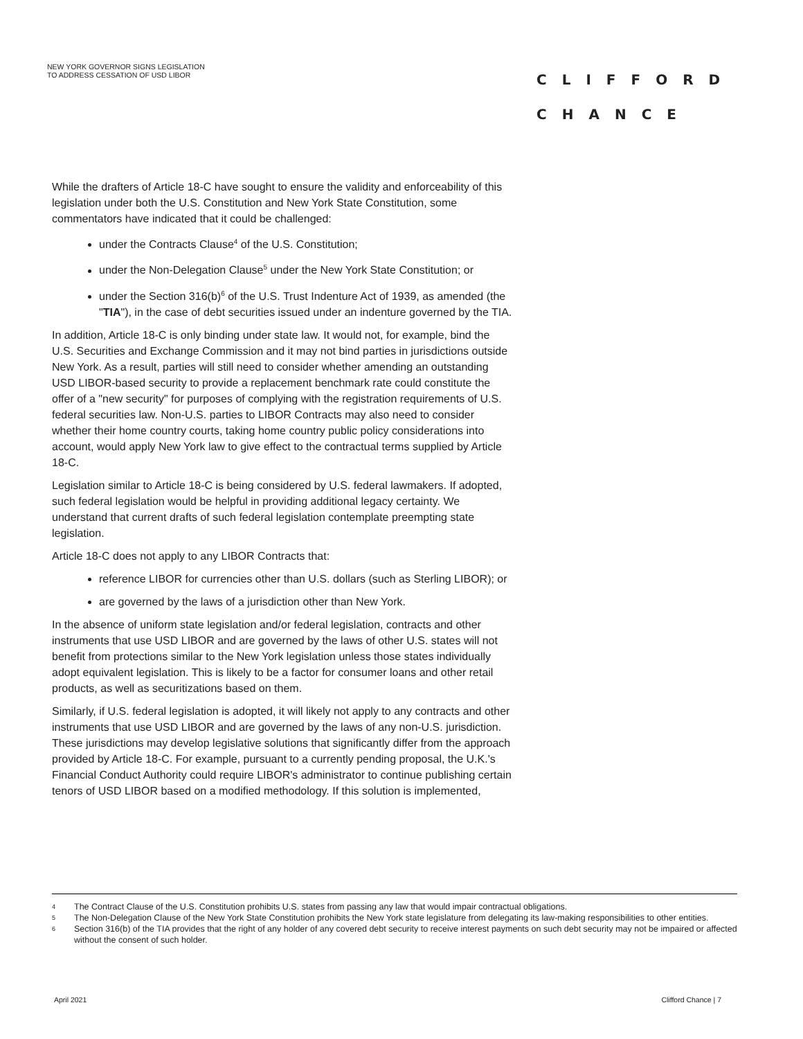NEW YORK GOVERNOR SIGNS LEGISLATION
TO ADDRESS CESSATION OF USD LIBOR
CLIFFORD
CHANCE
While the drafters of Article 18-C have sought to ensure the validity and enforceability of this legislation under both the U.S. Constitution and New York State Constitution, some commentators have indicated that it could be challenged:
under the Contracts Clause<sup>4</sup> of the U.S. Constitution;
under the Non-Delegation Clause<sup>5</sup> under the New York State Constitution; or
under the Section 316(b)<sup>6</sup> of the U.S. Trust Indenture Act of 1939, as amended (the "TIA"), in the case of debt securities issued under an indenture governed by the TIA.
In addition, Article 18-C is only binding under state law. It would not, for example, bind the U.S. Securities and Exchange Commission and it may not bind parties in jurisdictions outside New York. As a result, parties will still need to consider whether amending an outstanding USD LIBOR-based security to provide a replacement benchmark rate could constitute the offer of a "new security" for purposes of complying with the registration requirements of U.S. federal securities law. Non-U.S. parties to LIBOR Contracts may also need to consider whether their home country courts, taking home country public policy considerations into account, would apply New York law to give effect to the contractual terms supplied by Article 18-C.
Legislation similar to Article 18-C is being considered by U.S. federal lawmakers. If adopted, such federal legislation would be helpful in providing additional legacy certainty. We understand that current drafts of such federal legislation contemplate preempting state legislation.
Article 18-C does not apply to any LIBOR Contracts that:
reference LIBOR for currencies other than U.S. dollars (such as Sterling LIBOR); or
are governed by the laws of a jurisdiction other than New York.
In the absence of uniform state legislation and/or federal legislation, contracts and other instruments that use USD LIBOR and are governed by the laws of other U.S. states will not benefit from protections similar to the New York legislation unless those states individually adopt equivalent legislation. This is likely to be a factor for consumer loans and other retail products, as well as securitizations based on them.
Similarly, if U.S. federal legislation is adopted, it will likely not apply to any contracts and other instruments that use USD LIBOR and are governed by the laws of any non-U.S. jurisdiction. These jurisdictions may develop legislative solutions that significantly differ from the approach provided by Article 18-C. For example, pursuant to a currently pending proposal, the U.K.'s Financial Conduct Authority could require LIBOR's administrator to continue publishing certain tenors of USD LIBOR based on a modified methodology. If this solution is implemented,
4 The Contract Clause of the U.S. Constitution prohibits U.S. states from passing any law that would impair contractual obligations.
5 The Non-Delegation Clause of the New York State Constitution prohibits the New York state legislature from delegating its law-making responsibilities to other entities.
6 Section 316(b) of the TIA provides that the right of any holder of any covered debt security to receive interest payments on such debt security may not be impaired or affected without the consent of such holder.
April 2021 Clifford Chance | 7